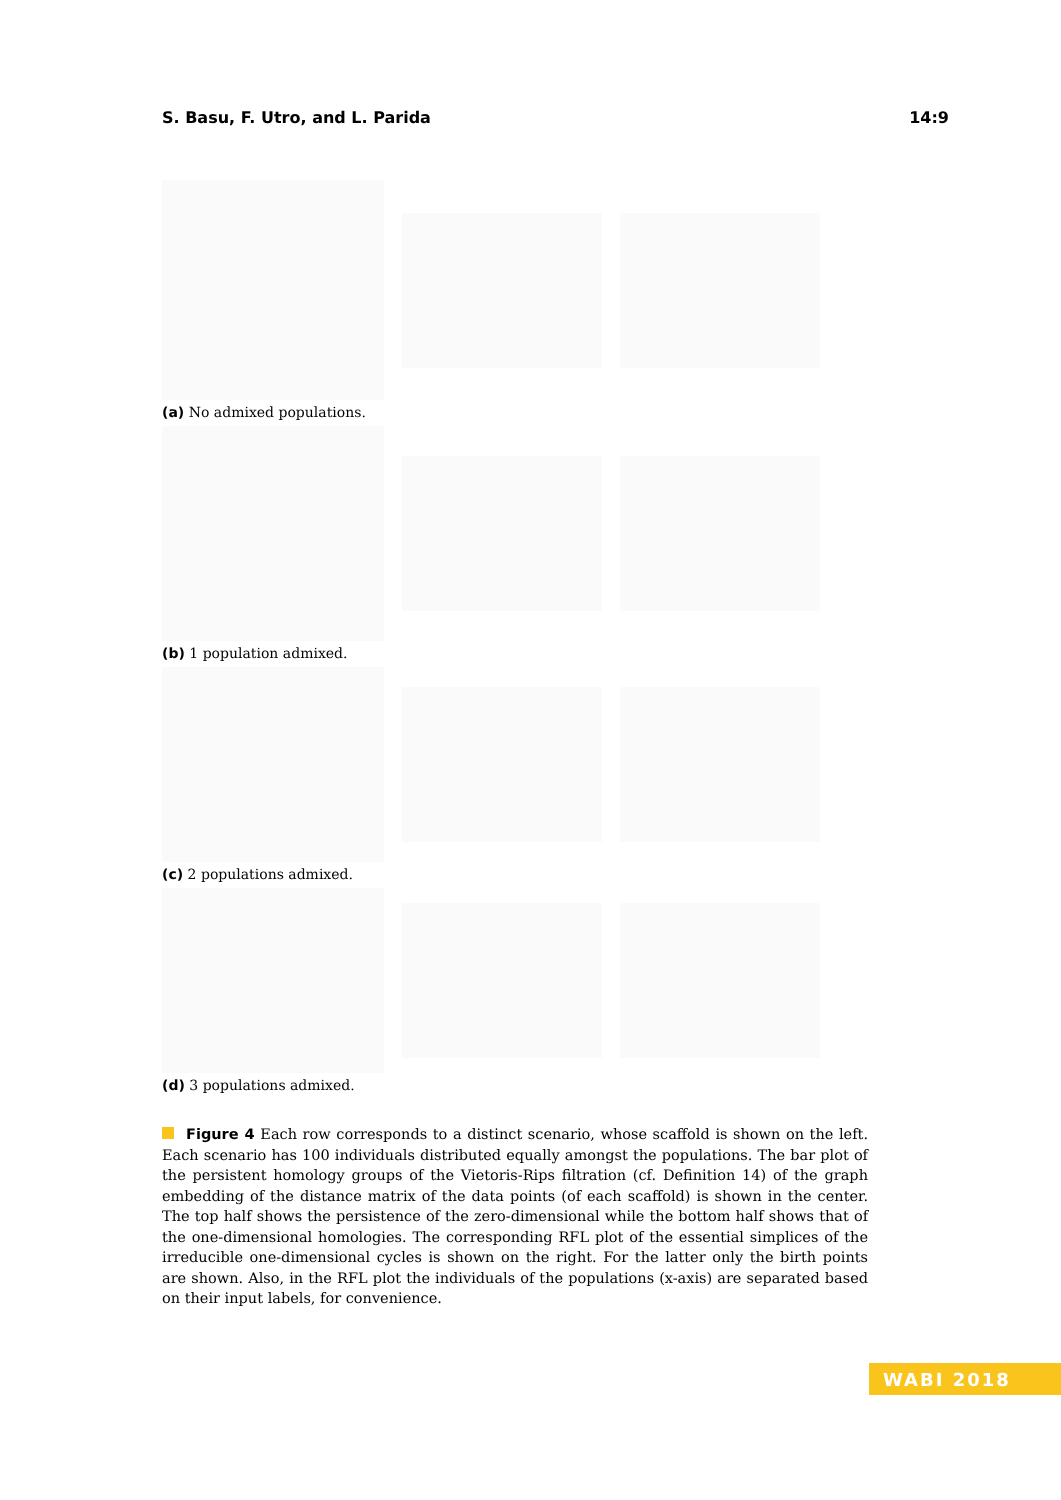S. Basu, F. Utro, and L. Parida 14:9
(a) No admixed populations.
(b) 1 population admixed.
(c) 2 populations admixed.
(d) 3 populations admixed.
Figure 4 Each row corresponds to a distinct scenario, whose scaffold is shown on the left. Each scenario has 100 individuals distributed equally amongst the populations. The bar plot of the persistent homology groups of the Vietoris-Rips filtration (cf. Definition 14) of the graph embedding of the distance matrix of the data points (of each scaffold) is shown in the center. The top half shows the persistence of the zero-dimensional while the bottom half shows that of the one-dimensional homologies. The corresponding RFL plot of the essential simplices of the irreducible one-dimensional cycles is shown on the right. For the latter only the birth points are shown. Also, in the RFL plot the individuals of the populations (x-axis) are separated based on their input labels, for convenience.
WABI 2018